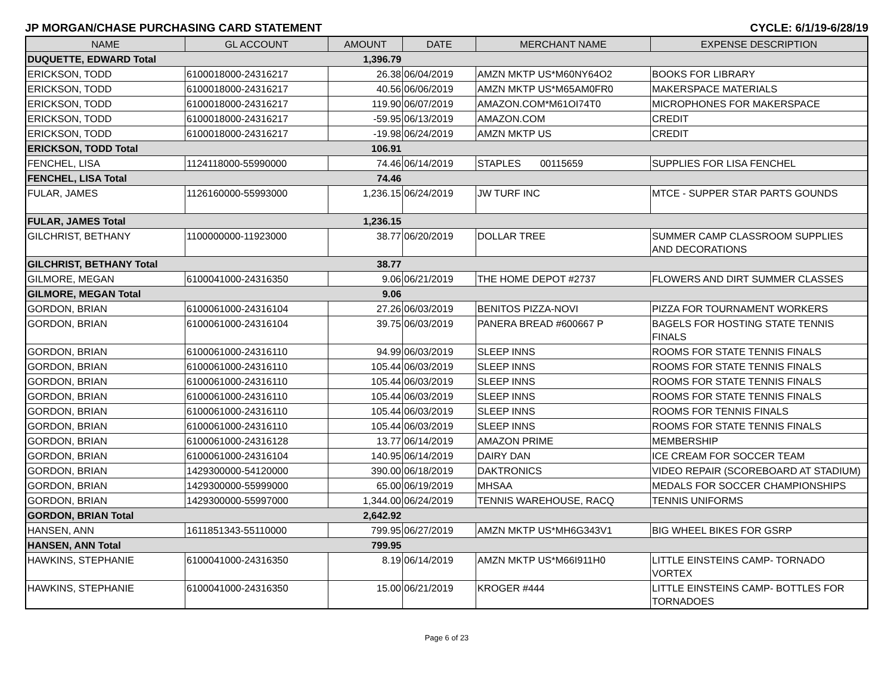JP MORGAN/CHASE PURCHASING CARD STATEMENT CYCLE: 6/1/19-6/28/19
| NAME | GL ACCOUNT | AMOUNT | DATE | MERCHANT NAME | EXPENSE DESCRIPTION |
| --- | --- | --- | --- | --- | --- |
| DUQUETTE, EDWARD Total | | 1,396.79 | | | |
| ERICKSON, TODD | 6100018000-24316217 | 26.38 | 06/04/2019 | AMZN MKTP US*M60NY64O2 | BOOKS FOR LIBRARY |
| ERICKSON, TODD | 6100018000-24316217 | 40.56 | 06/06/2019 | AMZN MKTP US*M65AM0FR0 | MAKERSPACE MATERIALS |
| ERICKSON, TODD | 6100018000-24316217 | 119.90 | 06/07/2019 | AMAZON.COM*M61OI74T0 | MICROPHONES FOR MAKERSPACE |
| ERICKSON, TODD | 6100018000-24316217 | -59.95 | 06/13/2019 | AMAZON.COM | CREDIT |
| ERICKSON, TODD | 6100018000-24316217 | -19.98 | 06/24/2019 | AMZN MKTP US | CREDIT |
| ERICKSON, TODD Total | | 106.91 | | | |
| FENCHEL, LISA | 1124118000-55990000 | 74.46 | 06/14/2019 | STAPLES 00115659 | SUPPLIES FOR LISA FENCHEL |
| FENCHEL, LISA Total | | 74.46 | | | |
| FULAR, JAMES | 1126160000-55993000 | 1,236.15 | 06/24/2019 | JW TURF INC | MTCE - SUPPER STAR PARTS GOUNDS |
| FULAR, JAMES Total | | 1,236.15 | | | |
| GILCHRIST, BETHANY | 1100000000-11923000 | 38.77 | 06/20/2019 | DOLLAR TREE | SUMMER CAMP CLASSROOM SUPPLIES AND DECORATIONS |
| GILCHRIST, BETHANY Total | | 38.77 | | | |
| GILMORE, MEGAN | 6100041000-24316350 | 9.06 | 06/21/2019 | THE HOME DEPOT #2737 | FLOWERS AND DIRT SUMMER CLASSES |
| GILMORE, MEGAN Total | | 9.06 | | | |
| GORDON, BRIAN | 6100061000-24316104 | 27.26 | 06/03/2019 | BENITOS PIZZA-NOVI | PIZZA FOR TOURNAMENT WORKERS |
| GORDON, BRIAN | 6100061000-24316104 | 39.75 | 06/03/2019 | PANERA BREAD #600667 P | BAGELS FOR HOSTING STATE TENNIS FINALS |
| GORDON, BRIAN | 6100061000-24316110 | 94.99 | 06/03/2019 | SLEEP INNS | ROOMS FOR STATE TENNIS FINALS |
| GORDON, BRIAN | 6100061000-24316110 | 105.44 | 06/03/2019 | SLEEP INNS | ROOMS FOR STATE TENNIS FINALS |
| GORDON, BRIAN | 6100061000-24316110 | 105.44 | 06/03/2019 | SLEEP INNS | ROOMS FOR STATE TENNIS FINALS |
| GORDON, BRIAN | 6100061000-24316110 | 105.44 | 06/03/2019 | SLEEP INNS | ROOMS FOR STATE TENNIS FINALS |
| GORDON, BRIAN | 6100061000-24316110 | 105.44 | 06/03/2019 | SLEEP INNS | ROOMS FOR TENNIS FINALS |
| GORDON, BRIAN | 6100061000-24316110 | 105.44 | 06/03/2019 | SLEEP INNS | ROOMS FOR STATE TENNIS FINALS |
| GORDON, BRIAN | 6100061000-24316128 | 13.77 | 06/14/2019 | AMAZON PRIME | MEMBERSHIP |
| GORDON, BRIAN | 6100061000-24316104 | 140.95 | 06/14/2019 | DAIRY DAN | ICE CREAM FOR SOCCER TEAM |
| GORDON, BRIAN | 1429300000-54120000 | 390.00 | 06/18/2019 | DAKTRONICS | VIDEO REPAIR (SCOREBOARD AT STADIUM) |
| GORDON, BRIAN | 1429300000-55999000 | 65.00 | 06/19/2019 | MHSAA | MEDALS FOR SOCCER CHAMPIONSHIPS |
| GORDON, BRIAN | 1429300000-55997000 | 1,344.00 | 06/24/2019 | TENNIS WAREHOUSE, RACQ | TENNIS UNIFORMS |
| GORDON, BRIAN Total | | 2,642.92 | | | |
| HANSEN, ANN | 1611851343-55110000 | 799.95 | 06/27/2019 | AMZN MKTP US*MH6G343V1 | BIG WHEEL BIKES FOR GSRP |
| HANSEN, ANN Total | | 799.95 | | | |
| HAWKINS, STEPHANIE | 6100041000-24316350 | 8.19 | 06/14/2019 | AMZN MKTP US*M66I911H0 | LITTLE EINSTEINS CAMP- TORNADO VORTEX |
| HAWKINS, STEPHANIE | 6100041000-24316350 | 15.00 | 06/21/2019 | KROGER #444 | LITTLE EINSTEINS CAMP- BOTTLES FOR TORNADOES |
Page 6 of 23